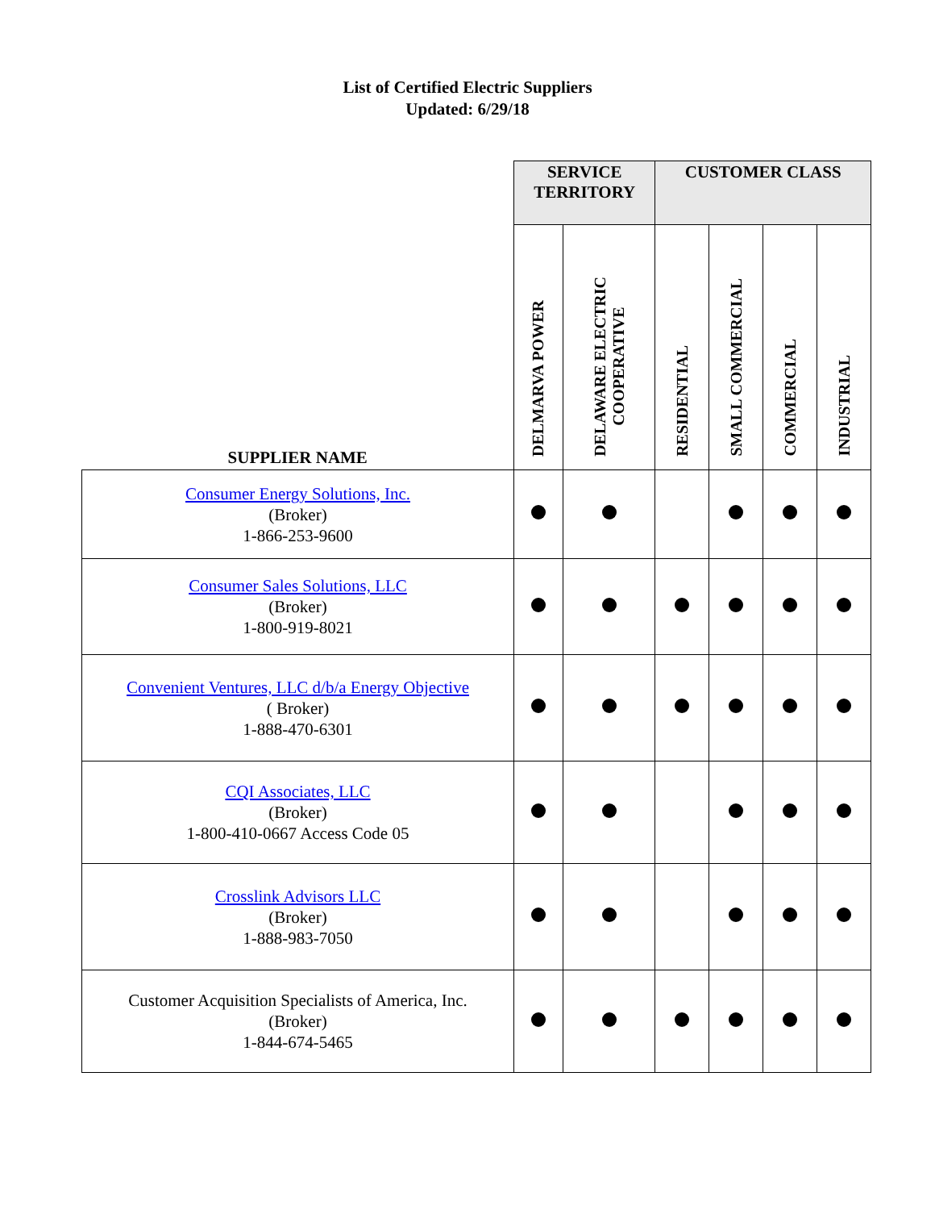List of Certified Electric Suppliers
Updated: 6/29/18
| | SERVICE TERRITORY | | CUSTOMER CLASS | | | |
| --- | --- | --- | --- | --- | --- | --- |
| SUPPLIER NAME | DELMARVA POWER | DELAWARE ELECTRIC COOPERATIVE | RESIDENTIAL | SMALL COMMERCIAL | COMMERCIAL | INDUSTRIAL |
| Consumer Energy Solutions, Inc. (Broker) 1-866-253-9600 | | | | | | |
| Consumer Sales Solutions, LLC (Broker) 1-800-919-8021 | | | | | | |
| Convenient Ventures, LLC d/b/a Energy Objective ( Broker) 1-888-470-6301 | | | | | | |
| CQI Associates, LLC (Broker) 1-800-410-0667 Access Code 05 | | | | | | |
| Crosslink Advisors LLC (Broker) 1-888-983-7050 | | | | | | |
| Customer Acquisition Specialists of America, Inc. (Broker) 1-844-674-5465 | | | | | | |